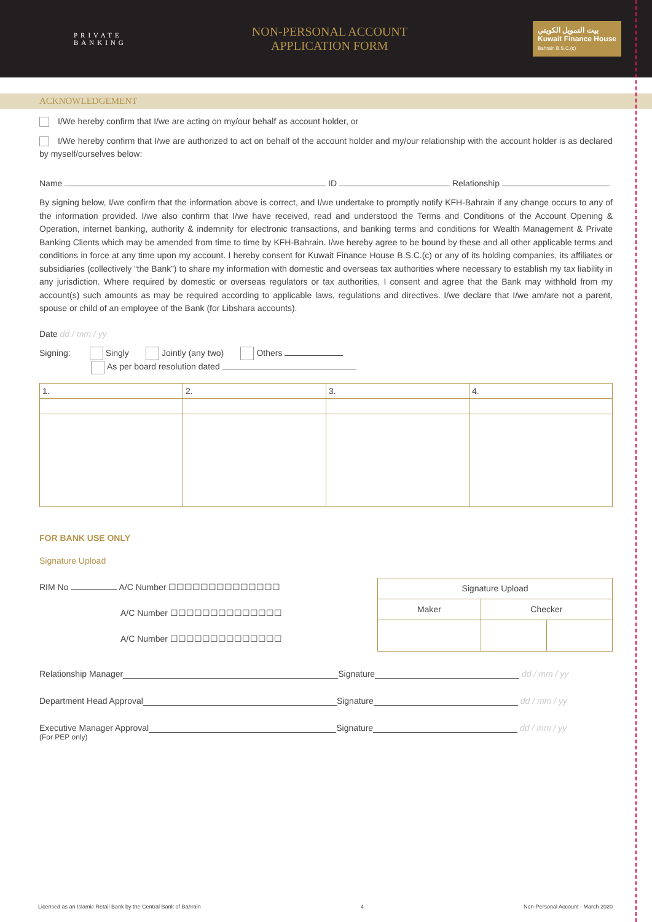PRIVATE
BANKING
NON-PERSONAL ACCOUNT
APPLICATION FORM
بيت التمويل الكويتي
Kuwait Finance House
Bahrain B.S.C.(c)
ACKNOWLEDGEMENT
I/We hereby confirm that I/we are acting on my/our behalf as account holder, or
I/We hereby confirm that I/we are authorized to act on behalf of the account holder and my/our relationship with the account holder is as declared by myself/ourselves below:
Name ID Relationship
By signing below, I/we confirm that the information above is correct, and I/we undertake to promptly notify KFH-Bahrain if any change occurs to any of the information provided. I/we also confirm that I/we have received, read and understood the Terms and Conditions of the Account Opening & Operation, internet banking, authority & indemnity for electronic transactions, and banking terms and conditions for Wealth Management & Private Banking Clients which may be amended from time to time by KFH-Bahrain. I/we hereby agree to be bound by these and all other applicable terms and conditions in force at any time upon my account. I hereby consent for Kuwait Finance House B.S.C.(c) or any of its holding companies, its affiliates or subsidiaries (collectively “the Bank”) to share my information with domestic and overseas tax authorities where necessary to establish my tax liability in any jurisdiction. Where required by domestic or overseas regulators or tax authorities, I consent and agree that the Bank may withhold from my account(s) such amounts as may be required according to applicable laws, regulations and directives. I/we declare that I/we am/are not a parent, spouse or child of an employee of the Bank (for Libshara accounts).
Date dd / mm / yy
Signing: Singly Jointly (any two) Others
As per board resolution dated
| 1. | 2. | 3. | 4. |
FOR BANK USE ONLY
Signature Upload
RIM No A/C Number ☐☐☐☐☐☐☐☐☐☐☐☐☐☐
A/C Number ☐☐☐☐☐☐☐☐☐☐☐☐☐☐
A/C Number ☐☐☐☐☐☐☐☐☐☐☐☐☐☐
| Signature Upload | | |
| Maker | Checker | |
Relationship Manager Signature dd / mm / yy
Department Head Approval Signature dd / mm / yy
Executive Manager Approval Signature dd / mm / yy
(For PEP only)
Licensed as an Islamic Retail Bank by the Central Bank of Bahrain 4 Non-Personal Account - March 2020